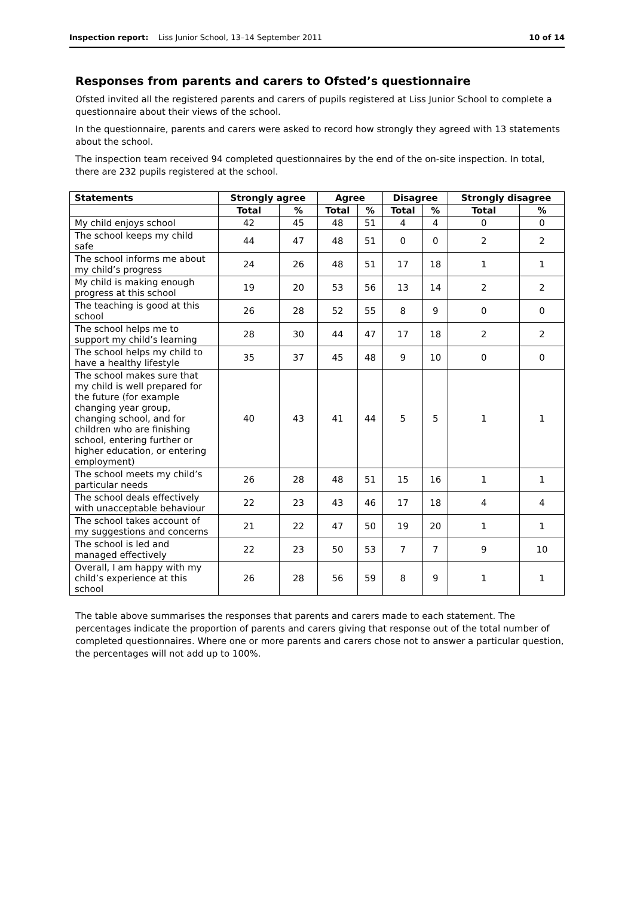Inspection report: Liss Junior School, 13–14 September 2011 10 of 14
Responses from parents and carers to Ofsted’s questionnaire
Ofsted invited all the registered parents and carers of pupils registered at Liss Junior School to complete a questionnaire about their views of the school.
In the questionnaire, parents and carers were asked to record how strongly they agreed with 13 statements about the school.
The inspection team received 94 completed questionnaires by the end of the on-site inspection. In total, there are 232 pupils registered at the school.
| Statements | Strongly agree | | Agree | | Disagree | | Strongly disagree | |
| --- | --- | --- | --- | --- | --- | --- | --- | --- |
| | Total | % | Total | % | Total | % | Total | % |
| My child enjoys school | 42 | 45 | 48 | 51 | 4 | 4 | 0 | 0 |
| The school keeps my child safe | 44 | 47 | 48 | 51 | 0 | 0 | 2 | 2 |
| The school informs me about my child’s progress | 24 | 26 | 48 | 51 | 17 | 18 | 1 | 1 |
| My child is making enough progress at this school | 19 | 20 | 53 | 56 | 13 | 14 | 2 | 2 |
| The teaching is good at this school | 26 | 28 | 52 | 55 | 8 | 9 | 0 | 0 |
| The school helps me to support my child’s learning | 28 | 30 | 44 | 47 | 17 | 18 | 2 | 2 |
| The school helps my child to have a healthy lifestyle | 35 | 37 | 45 | 48 | 9 | 10 | 0 | 0 |
| The school makes sure that my child is well prepared for the future (for example changing year group, changing school, and for children who are finishing school, entering further or higher education, or entering employment) | 40 | 43 | 41 | 44 | 5 | 5 | 1 | 1 |
| The school meets my child’s particular needs | 26 | 28 | 48 | 51 | 15 | 16 | 1 | 1 |
| The school deals effectively with unacceptable behaviour | 22 | 23 | 43 | 46 | 17 | 18 | 4 | 4 |
| The school takes account of my suggestions and concerns | 21 | 22 | 47 | 50 | 19 | 20 | 1 | 1 |
| The school is led and managed effectively | 22 | 23 | 50 | 53 | 7 | 7 | 9 | 10 |
| Overall, I am happy with my child’s experience at this school | 26 | 28 | 56 | 59 | 8 | 9 | 1 | 1 |
The table above summarises the responses that parents and carers made to each statement. The percentages indicate the proportion of parents and carers giving that response out of the total number of completed questionnaires. Where one or more parents and carers chose not to answer a particular question, the percentages will not add up to 100%.